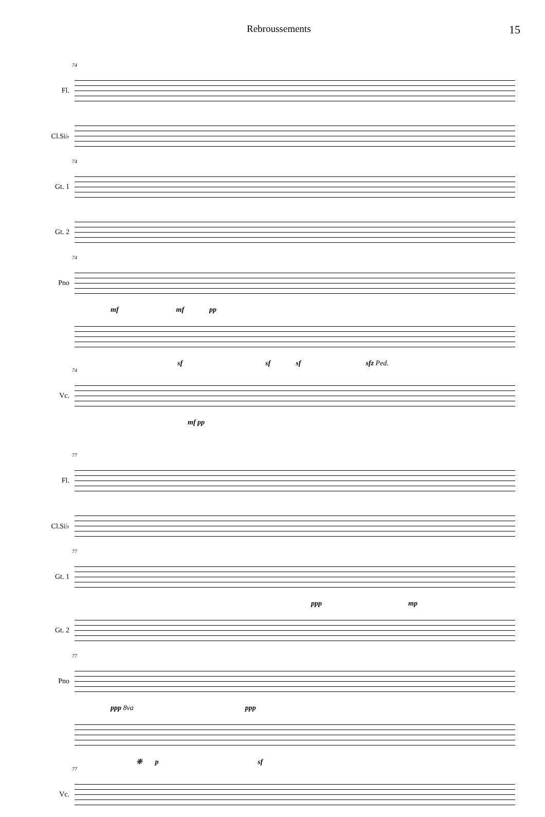Rebroussements 15
74
Fl.
Cl.Si♭
74
Gt. 1
Gt. 2
74
Pno
mf mf pp
sf sf sf sfz Ped.
74
Vc.
mf pp
77
Fl.
Cl.Si♭
77
Gt. 1
ppp mp
Gt. 2
77
Pno
ppp 8va ppp
❊ p sf
77
Vc.